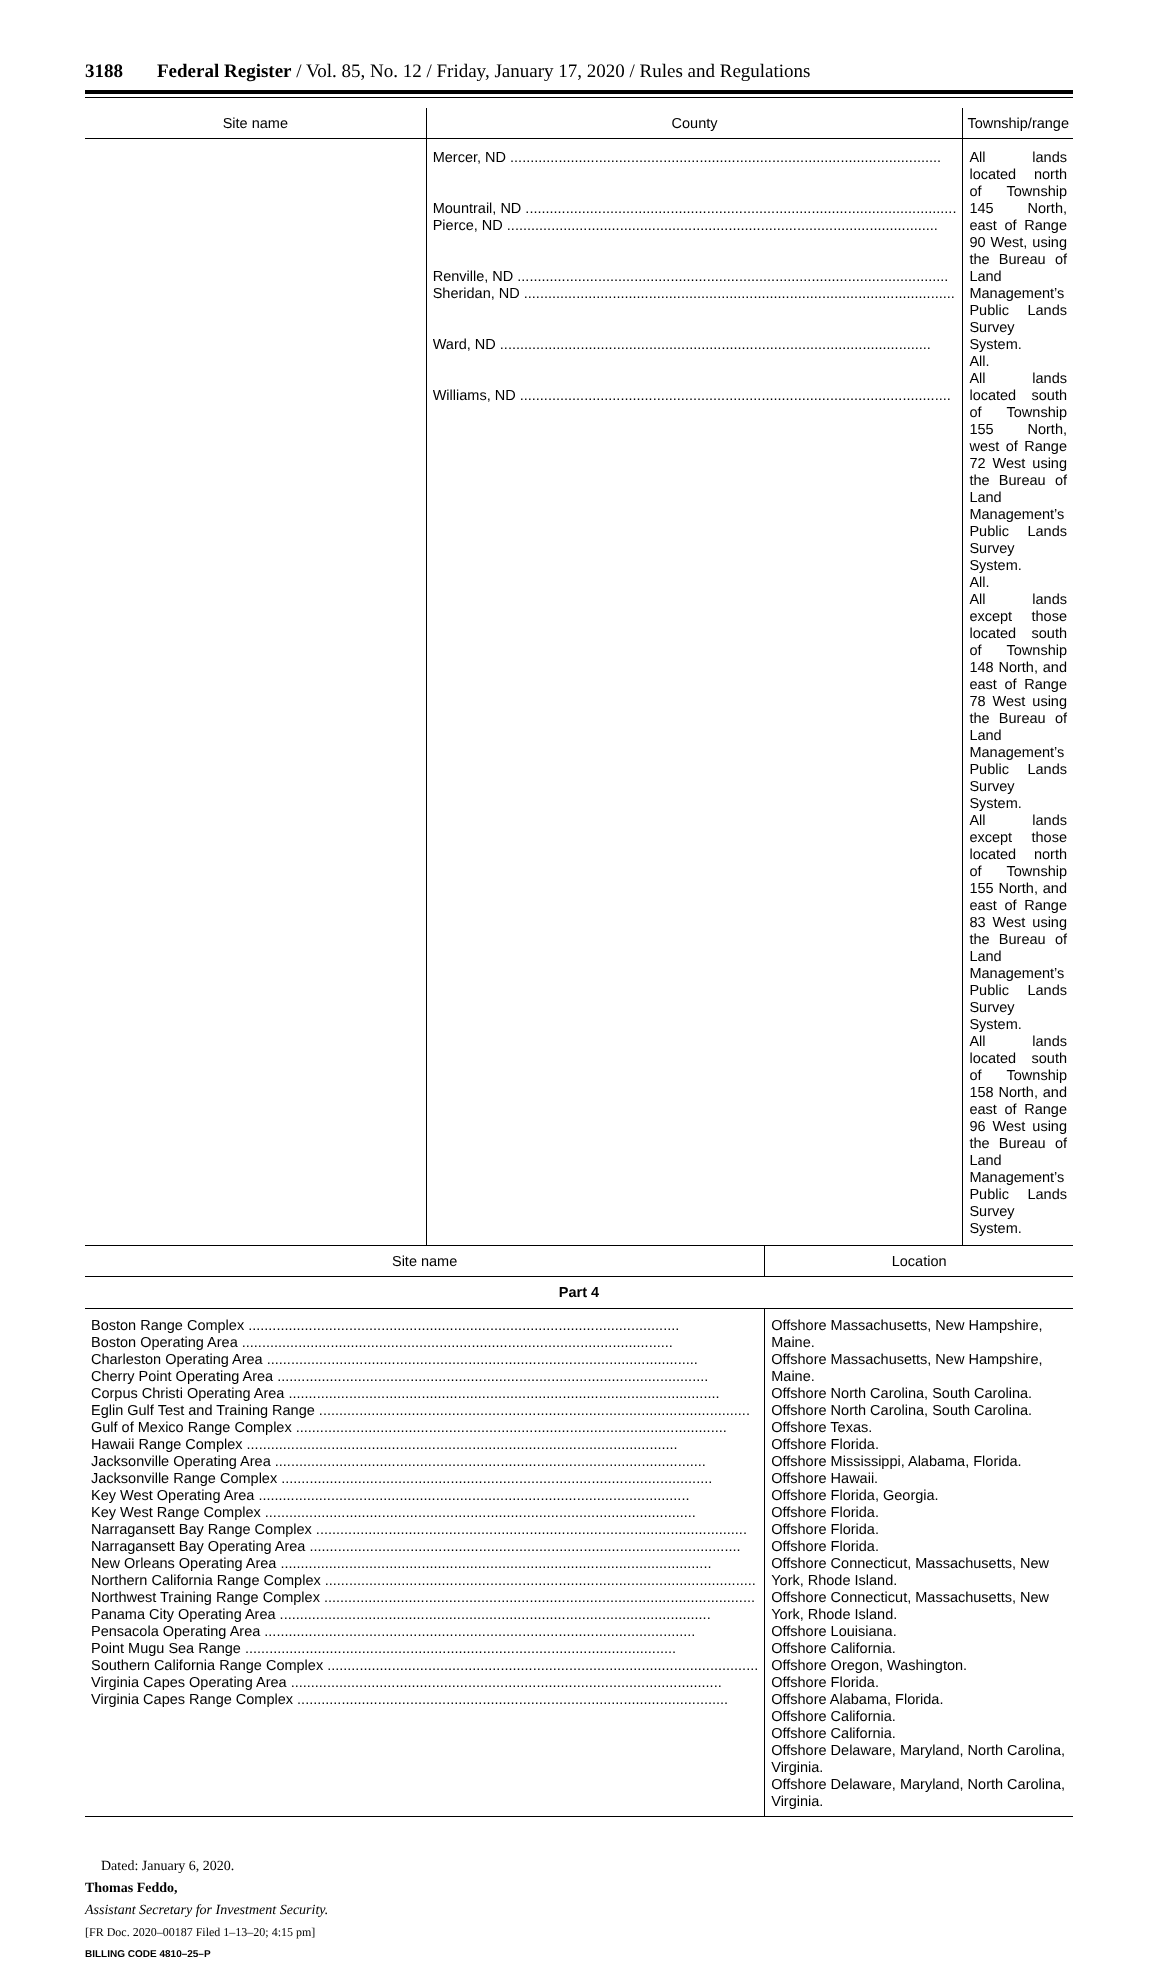3188 Federal Register / Vol. 85, No. 12 / Friday, January 17, 2020 / Rules and Regulations
| Site name | County | Township/range |
| --- | --- | --- |
| | Mercer, ND Mountrail, ND Pierce, ND Renville, ND Sheridan, ND Ward, ND Williams, ND | All lands located north of Township 145 North, east of Range 90 West, using the Bureau of Land Management’s Public Lands Survey System. All. All lands located south of Township 155 North, west of Range 72 West using the Bureau of Land Management’s Public Lands Survey System. All. All lands except those located south of Township 148 North, and east of Range 78 West using the Bureau of Land Management’s Public Lands Survey System. All lands except those located north of Township 155 North, and east of Range 83 West using the Bureau of Land Management’s Public Lands Survey System. All lands located south of Township 158 North, and east of Range 96 West using the Bureau of Land Management’s Public Lands Survey System. |
| Site name | Location |
| --- | --- |
| Part 4 | |
| Boston Range Complex Boston Operating Area Charleston Operating Area Cherry Point Operating Area Corpus Christi Operating Area Eglin Gulf Test and Training Range Gulf of Mexico Range Complex Hawaii Range Complex Jacksonville Operating Area Jacksonville Range Complex Key West Operating Area Key West Range Complex Narragansett Bay Range Complex Narragansett Bay Operating Area New Orleans Operating Area Northern California Range Complex Northwest Training Range Complex Panama City Operating Area Pensacola Operating Area Point Mugu Sea Range Southern California Range Complex Virginia Capes Operating Area Virginia Capes Range Complex | Offshore Massachusetts, New Hampshire, Maine. Offshore Massachusetts, New Hampshire, Maine. Offshore North Carolina, South Carolina. Offshore North Carolina, South Carolina. Offshore Texas. Offshore Florida. Offshore Mississippi, Alabama, Florida. Offshore Hawaii. Offshore Florida, Georgia. Offshore Florida. Offshore Florida. Offshore Florida. Offshore Connecticut, Massachusetts, New York, Rhode Island. Offshore Connecticut, Massachusetts, New York, Rhode Island. Offshore Louisiana. Offshore California. Offshore Oregon, Washington. Offshore Florida. Offshore Alabama, Florida. Offshore California. Offshore California. Offshore Delaware, Maryland, North Carolina, Virginia. Offshore Delaware, Maryland, North Carolina, Virginia. |
Dated: January 6, 2020.
Thomas Feddo,
Assistant Secretary for Investment Security.
[FR Doc. 2020–00187 Filed 1–13–20; 4:15 pm]
BILLING CODE 4810–25–P